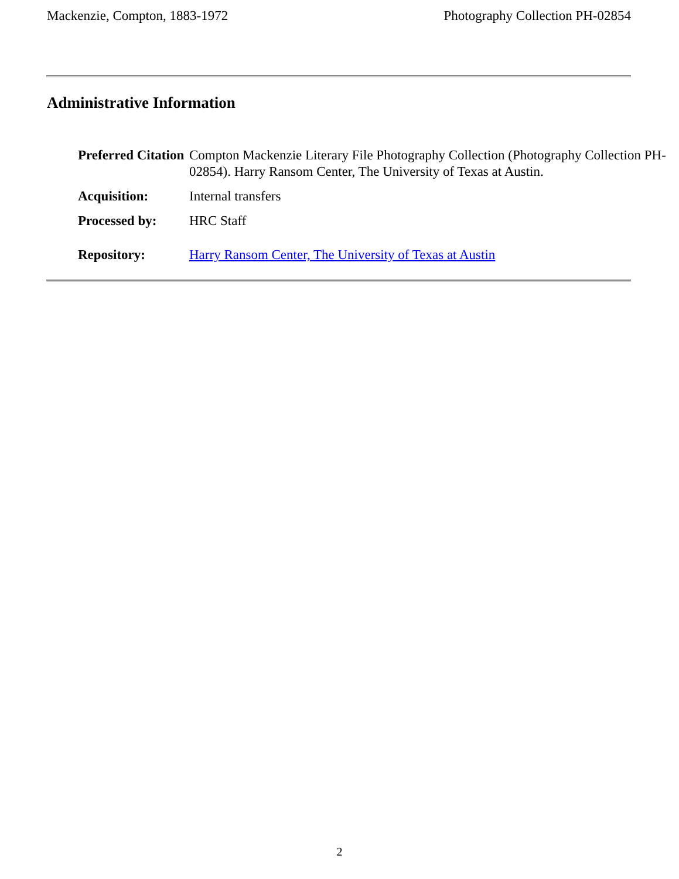Mackenzie, Compton, 1883-1972 Photography Collection PH-02854
Administrative Information
| Preferred Citation | Compton Mackenzie Literary File Photography Collection (Photography Collection PH-02854). Harry Ransom Center, The University of Texas at Austin. |
| Acquisition: | Internal transfers |
| Processed by: | HRC Staff |
| Repository: | Harry Ransom Center, The University of Texas at Austin |
2